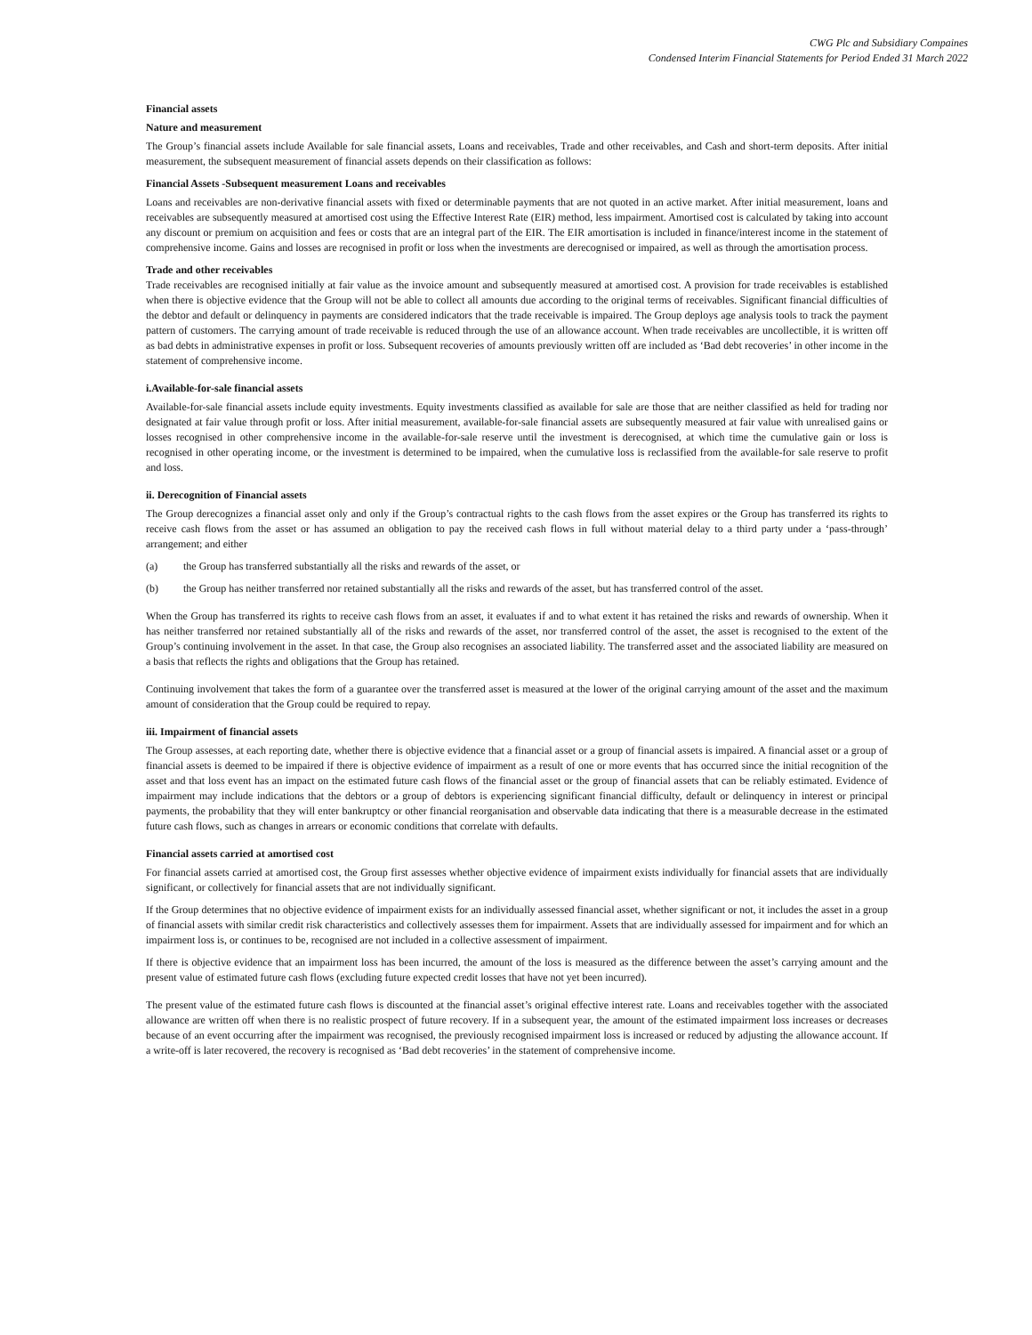CWG Plc and Subsidiary Compaines
Condensed Interim Financial Statements for Period Ended 31 March 2022
Financial assets
Nature and measurement
The Group’s financial assets include Available for sale financial assets, Loans and receivables, Trade and other receivables, and Cash and short-term deposits. After initial measurement, the subsequent measurement of financial assets depends on their classification as follows:
Financial Assets -Subsequent measurement Loans and receivables
Loans and receivables are non-derivative financial assets with fixed or determinable payments that are not quoted in an active market. After initial measurement, loans and receivables are subsequently measured at amortised cost using the Effective Interest Rate (EIR) method, less impairment. Amortised cost is calculated by taking into account any discount or premium on acquisition and fees or costs that are an integral part of the EIR. The EIR amortisation is included in finance/interest income in the statement of comprehensive income. Gains and losses are recognised in profit or loss when the investments are derecognised or impaired, as well as through the amortisation process.
Trade and other receivables
Trade receivables are recognised initially at fair value as the invoice amount and subsequently measured at amortised cost. A provision for trade receivables is established when there is objective evidence that the Group will not be able to collect all amounts due according to the original terms of receivables. Significant financial difficulties of the debtor and default or delinquency in payments are considered indicators that the trade receivable is impaired. The Group deploys age analysis tools to track the payment pattern of customers. The carrying amount of trade receivable is reduced through the use of an allowance account. When trade receivables are uncollectible, it is written off as bad debts in administrative expenses in profit or loss. Subsequent recoveries of amounts previously written off are included as ‘Bad debt recoveries’ in other income in the statement of comprehensive income.
i.Available-for-sale financial assets
Available-for-sale financial assets include equity investments. Equity investments classified as available for sale are those that are neither classified as held for trading nor designated at fair value through profit or loss. After initial measurement, available-for-sale financial assets are subsequently measured at fair value with unrealised gains or losses recognised in other comprehensive income in the available-for-sale reserve until the investment is derecognised, at which time the cumulative gain or loss is recognised in other operating income, or the investment is determined to be impaired, when the cumulative loss is reclassified from the available-for sale reserve to profit and loss.
ii. Derecognition of Financial assets
The Group derecognizes a financial asset only and only if the Group’s contractual rights to the cash flows from the asset expires or the Group has transferred its rights to receive cash flows from the asset or has assumed an obligation to pay the received cash flows in full without material delay to a third party under a ‘pass-through’ arrangement; and either
(a) the Group has transferred substantially all the risks and rewards of the asset, or
(b) the Group has neither transferred nor retained substantially all the risks and rewards of the asset, but has transferred control of the asset.
When the Group has transferred its rights to receive cash flows from an asset, it evaluates if and to what extent it has retained the risks and rewards of ownership. When it has neither transferred nor retained substantially all of the risks and rewards of the asset, nor transferred control of the asset, the asset is recognised to the extent of the Group’s continuing involvement in the asset. In that case, the Group also recognises an associated liability. The transferred asset and the associated liability are measured on a basis that reflects the rights and obligations that the Group has retained.
Continuing involvement that takes the form of a guarantee over the transferred asset is measured at the lower of the original carrying amount of the asset and the maximum amount of consideration that the Group could be required to repay.
iii. Impairment of financial assets
The Group assesses, at each reporting date, whether there is objective evidence that a financial asset or a group of financial assets is impaired. A financial asset or a group of financial assets is deemed to be impaired if there is objective evidence of impairment as a result of one or more events that has occurred since the initial recognition of the asset and that loss event has an impact on the estimated future cash flows of the financial asset or the group of financial assets that can be reliably estimated. Evidence of impairment may include indications that the debtors or a group of debtors is experiencing significant financial difficulty, default or delinquency in interest or principal payments, the probability that they will enter bankruptcy or other financial reorganisation and observable data indicating that there is a measurable decrease in the estimated future cash flows, such as changes in arrears or economic conditions that correlate with defaults.
Financial assets carried at amortised cost
For financial assets carried at amortised cost, the Group first assesses whether objective evidence of impairment exists individually for financial assets that are individually significant, or collectively for financial assets that are not individually significant.
If the Group determines that no objective evidence of impairment exists for an individually assessed financial asset, whether significant or not, it includes the asset in a group of financial assets with similar credit risk characteristics and collectively assesses them for impairment. Assets that are individually assessed for impairment and for which an impairment loss is, or continues to be, recognised are not included in a collective assessment of impairment.
If there is objective evidence that an impairment loss has been incurred, the amount of the loss is measured as the difference between the asset’s carrying amount and the present value of estimated future cash flows (excluding future expected credit losses that have not yet been incurred).
The present value of the estimated future cash flows is discounted at the financial asset’s original effective interest rate. Loans and receivables together with the associated allowance are written off when there is no realistic prospect of future recovery. If in a subsequent year, the amount of the estimated impairment loss increases or decreases because of an event occurring after the impairment was recognised, the previously recognised impairment loss is increased or reduced by adjusting the allowance account. If a write-off is later recovered, the recovery is recognised as ‘Bad debt recoveries’ in the statement of comprehensive income.